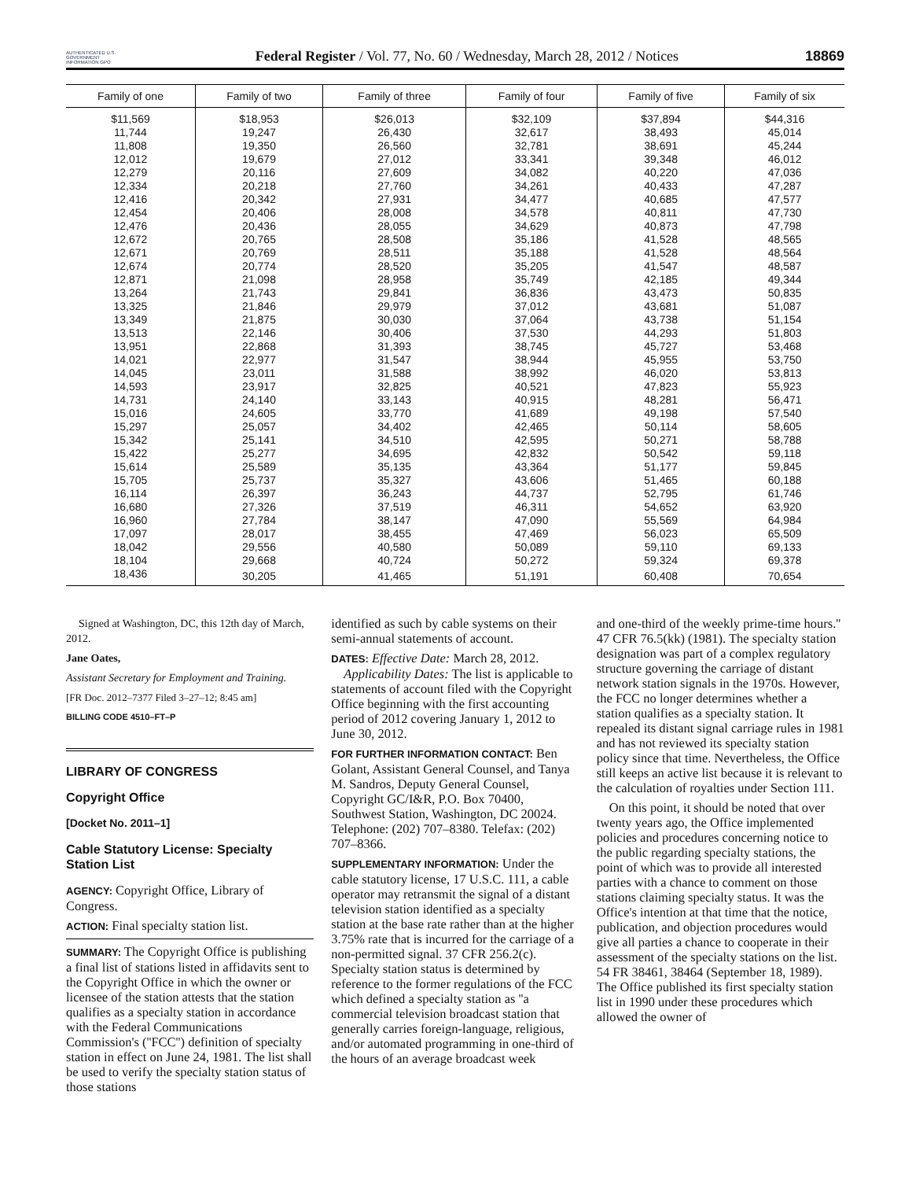AUTHENTICATED U.S. GOVERNMENT INFORMATION GPO
Federal Register / Vol. 77, No. 60 / Wednesday, March 28, 2012 / Notices
18869
| Family of one | Family of two | Family of three | Family of four | Family of five | Family of six |
| --- | --- | --- | --- | --- | --- |
| $11,569 | $18,953 | $26,013 | $32,109 | $37,894 | $44,316 |
| 11,744 | 19,247 | 26,430 | 32,617 | 38,493 | 45,014 |
| 11,808 | 19,350 | 26,560 | 32,781 | 38,691 | 45,244 |
| 12,012 | 19,679 | 27,012 | 33,341 | 39,348 | 46,012 |
| 12,279 | 20,116 | 27,609 | 34,082 | 40,220 | 47,036 |
| 12,334 | 20,218 | 27,760 | 34,261 | 40,433 | 47,287 |
| 12,416 | 20,342 | 27,931 | 34,477 | 40,685 | 47,577 |
| 12,454 | 20,406 | 28,008 | 34,578 | 40,811 | 47,730 |
| 12,476 | 20,436 | 28,055 | 34,629 | 40,873 | 47,798 |
| 12,672 | 20,765 | 28,508 | 35,186 | 41,528 | 48,565 |
| 12,671 | 20,769 | 28,511 | 35,188 | 41,528 | 48,564 |
| 12,674 | 20,774 | 28,520 | 35,205 | 41,547 | 48,587 |
| 12,871 | 21,098 | 28,958 | 35,749 | 42,185 | 49,344 |
| 13,264 | 21,743 | 29,841 | 36,836 | 43,473 | 50,835 |
| 13,325 | 21,846 | 29,979 | 37,012 | 43,681 | 51,087 |
| 13,349 | 21,875 | 30,030 | 37,064 | 43,738 | 51,154 |
| 13,513 | 22,146 | 30,406 | 37,530 | 44,293 | 51,803 |
| 13,951 | 22,868 | 31,393 | 38,745 | 45,727 | 53,468 |
| 14,021 | 22,977 | 31,547 | 38,944 | 45,955 | 53,750 |
| 14,045 | 23,011 | 31,588 | 38,992 | 46,020 | 53,813 |
| 14,593 | 23,917 | 32,825 | 40,521 | 47,823 | 55,923 |
| 14,731 | 24,140 | 33,143 | 40,915 | 48,281 | 56,471 |
| 15,016 | 24,605 | 33,770 | 41,689 | 49,198 | 57,540 |
| 15,297 | 25,057 | 34,402 | 42,465 | 50,114 | 58,605 |
| 15,342 | 25,141 | 34,510 | 42,595 | 50,271 | 58,788 |
| 15,422 | 25,277 | 34,695 | 42,832 | 50,542 | 59,118 |
| 15,614 | 25,589 | 35,135 | 43,364 | 51,177 | 59,845 |
| 15,705 | 25,737 | 35,327 | 43,606 | 51,465 | 60,188 |
| 16,114 | 26,397 | 36,243 | 44,737 | 52,795 | 61,746 |
| 16,680 | 27,326 | 37,519 | 46,311 | 54,652 | 63,920 |
| 16,960 | 27,784 | 38,147 | 47,090 | 55,569 | 64,984 |
| 17,097 | 28,017 | 38,455 | 47,469 | 56,023 | 65,509 |
| 18,042 | 29,556 | 40,580 | 50,089 | 59,110 | 69,133 |
| 18,104 | 29,668 | 40,724 | 50,272 | 59,324 | 69,378 |
| 18,436 | 30,205 | 41,465 | 51,191 | 60,408 | 70,654 |
Signed at Washington, DC, this 12th day of March, 2012.
Jane Oates,
Assistant Secretary for Employment and Training.
[FR Doc. 2012–7377 Filed 3–27–12; 8:45 am]
BILLING CODE 4510–FT–P
LIBRARY OF CONGRESS
Copyright Office
[Docket No. 2011–1]
Cable Statutory License: Specialty Station List
AGENCY: Copyright Office, Library of Congress.
ACTION: Final specialty station list.
SUMMARY: The Copyright Office is publishing a final list of stations listed in affidavits sent to the Copyright Office in which the owner or licensee of the station attests that the station qualifies as a specialty station in accordance with the Federal Communications Commission's (''FCC'') definition of specialty station in effect on June 24, 1981. The list shall be used to verify the specialty station status of those stations
identified as such by cable systems on their semi-annual statements of account.
DATES: Effective Date: March 28, 2012.
Applicability Dates: The list is applicable to statements of account filed with the Copyright Office beginning with the first accounting period of 2012 covering January 1, 2012 to June 30, 2012.
FOR FURTHER INFORMATION CONTACT: Ben Golant, Assistant General Counsel, and Tanya M. Sandros, Deputy General Counsel, Copyright GC/I&R, P.O. Box 70400, Southwest Station, Washington, DC 20024. Telephone: (202) 707–8380. Telefax: (202) 707–8366.
SUPPLEMENTARY INFORMATION: Under the cable statutory license, 17 U.S.C. 111, a cable operator may retransmit the signal of a distant television station identified as a specialty station at the base rate rather than at the higher 3.75% rate that is incurred for the carriage of a non-permitted signal. 37 CFR 256.2(c). Specialty station status is determined by reference to the former regulations of the FCC which defined a specialty station as ''a commercial television broadcast station that generally carries foreign-language, religious, and/or automated programming in one-third of the hours of an average broadcast week
and one-third of the weekly prime-time hours.'' 47 CFR 76.5(kk) (1981). The specialty station designation was part of a complex regulatory structure governing the carriage of distant network station signals in the 1970s. However, the FCC no longer determines whether a station qualifies as a specialty station. It repealed its distant signal carriage rules in 1981 and has not reviewed its specialty station policy since that time. Nevertheless, the Office still keeps an active list because it is relevant to the calculation of royalties under Section 111.
On this point, it should be noted that over twenty years ago, the Office implemented policies and procedures concerning notice to the public regarding specialty stations, the point of which was to provide all interested parties with a chance to comment on those stations claiming specialty status. It was the Office's intention at that time that the notice, publication, and objection procedures would give all parties a chance to cooperate in their assessment of the specialty stations on the list. 54 FR 38461, 38464 (September 18, 1989). The Office published its first specialty station list in 1990 under these procedures which allowed the owner of